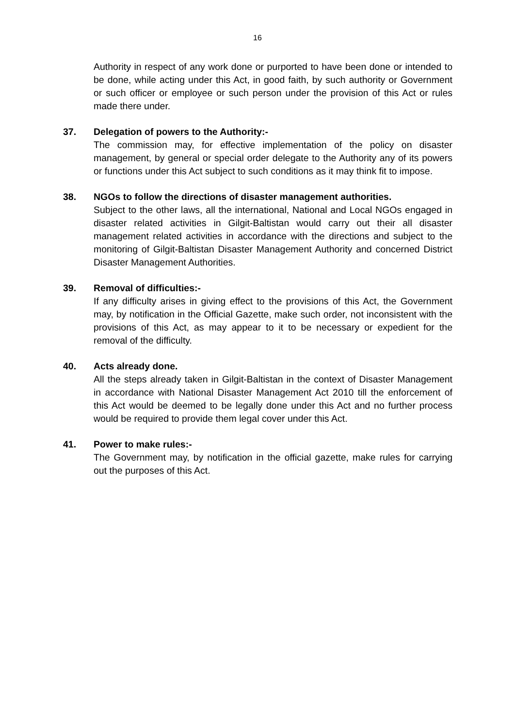16
Authority in respect of any work done or purported to have been done or intended to be done, while acting under this Act, in good faith, by such authority or Government or such officer or employee or such person under the provision of this Act or rules made there under.
37. Delegation of powers to the Authority:-
The commission may, for effective implementation of the policy on disaster management, by general or special order delegate to the Authority any of its powers or functions under this Act subject to such conditions as it may think fit to impose.
38. NGOs to follow the directions of disaster management authorities.
Subject to the other laws, all the international, National and Local NGOs engaged in disaster related activities in Gilgit-Baltistan would carry out their all disaster management related activities in accordance with the directions and subject to the monitoring of Gilgit-Baltistan Disaster Management Authority and concerned District Disaster Management Authorities.
39. Removal of difficulties:-
If any difficulty arises in giving effect to the provisions of this Act, the Government may, by notification in the Official Gazette, make such order, not inconsistent with the provisions of this Act, as may appear to it to be necessary or expedient for the removal of the difficulty.
40. Acts already done.
All the steps already taken in Gilgit-Baltistan in the context of Disaster Management in accordance with National Disaster Management Act 2010 till the enforcement of this Act would be deemed to be legally done under this Act and no further process would be required to provide them legal cover under this Act.
41. Power to make rules:-
The Government may, by notification in the official gazette, make rules for carrying out the purposes of this Act.